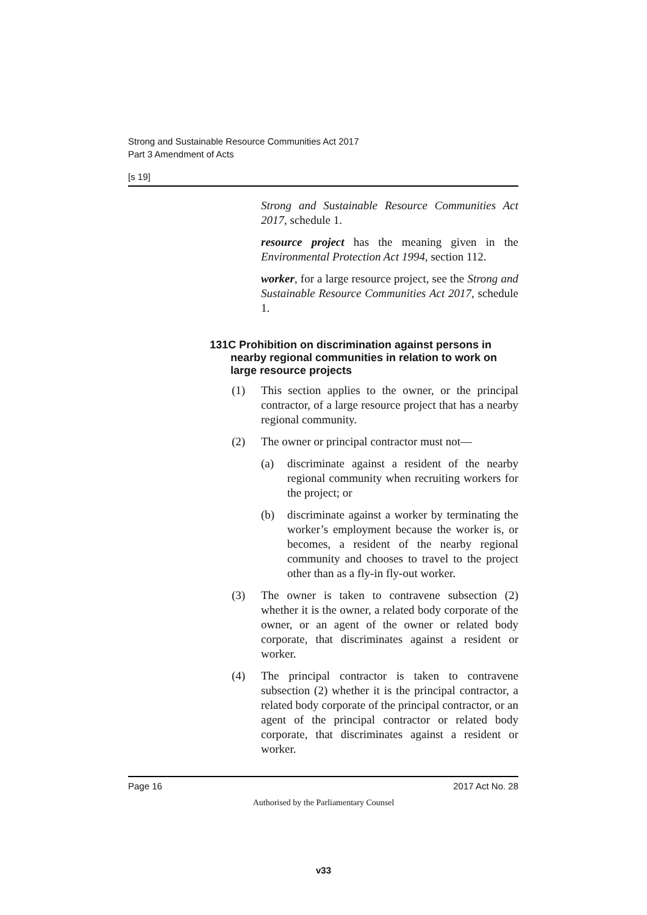Strong and Sustainable Resource Communities Act 2017
Part 3 Amendment of Acts
[s 19]
Strong and Sustainable Resource Communities Act 2017, schedule 1.
resource project has the meaning given in the Environmental Protection Act 1994, section 112.
worker, for a large resource project, see the Strong and Sustainable Resource Communities Act 2017, schedule 1.
131C Prohibition on discrimination against persons in nearby regional communities in relation to work on large resource projects
(1) This section applies to the owner, or the principal contractor, of a large resource project that has a nearby regional community.
(2) The owner or principal contractor must not—
(a) discriminate against a resident of the nearby regional community when recruiting workers for the project; or
(b) discriminate against a worker by terminating the worker’s employment because the worker is, or becomes, a resident of the nearby regional community and chooses to travel to the project other than as a fly-in fly-out worker.
(3) The owner is taken to contravene subsection (2) whether it is the owner, a related body corporate of the owner, or an agent of the owner or related body corporate, that discriminates against a resident or worker.
(4) The principal contractor is taken to contravene subsection (2) whether it is the principal contractor, a related body corporate of the principal contractor, or an agent of the principal contractor or related body corporate, that discriminates against a resident or worker.
Page 16 2017 Act No. 28
Authorised by the Parliamentary Counsel
v33